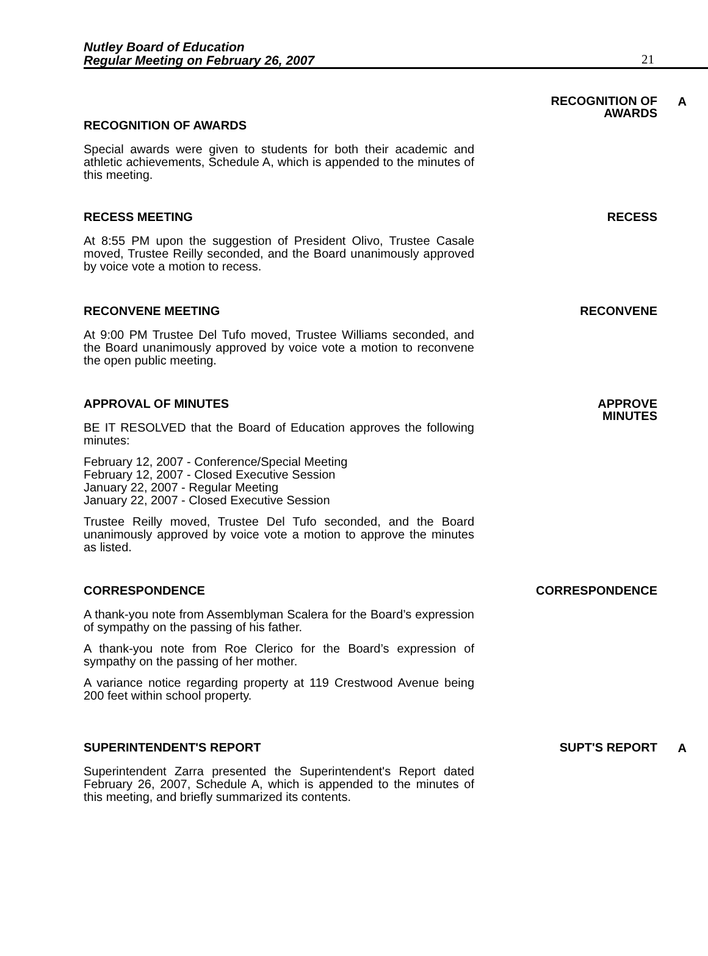Nutley Board of Education
Regular Meeting on February 26, 2007
21
RECOGNITION OF AWARDS
Special awards were given to students for both their academic and athletic achievements, Schedule A, which is appended to the minutes of this meeting.
RECOGNITION OF
AWARDS
A
RECESS MEETING
At 8:55 PM upon the suggestion of President Olivo, Trustee Casale moved, Trustee Reilly seconded, and the Board unanimously approved by voice vote a motion to recess.
RECESS
RECONVENE MEETING
At 9:00 PM Trustee Del Tufo moved, Trustee Williams seconded, and the Board unanimously approved by voice vote a motion to reconvene the open public meeting.
RECONVENE
APPROVAL OF MINUTES
BE IT RESOLVED that the Board of Education approves the following minutes:
February 12, 2007 - Conference/Special Meeting
February 12, 2007 - Closed Executive Session
January 22, 2007 - Regular Meeting
January 22, 2007 - Closed Executive Session
Trustee Reilly moved, Trustee Del Tufo seconded, and the Board unanimously approved by voice vote a motion to approve the minutes as listed.
APPROVE
MINUTES
CORRESPONDENCE
A thank-you note from Assemblyman Scalera for the Board’s expression of sympathy on the passing of his father.
A thank-you note from Roe Clerico for the Board’s expression of sympathy on the passing of her mother.
A variance notice regarding property at 119 Crestwood Avenue being 200 feet within school property.
CORRESPONDENCE
SUPERINTENDENT'S REPORT
Superintendent Zarra presented the Superintendent's Report dated February 26, 2007, Schedule A, which is appended to the minutes of this meeting, and briefly summarized its contents.
SUPT'S REPORT
A